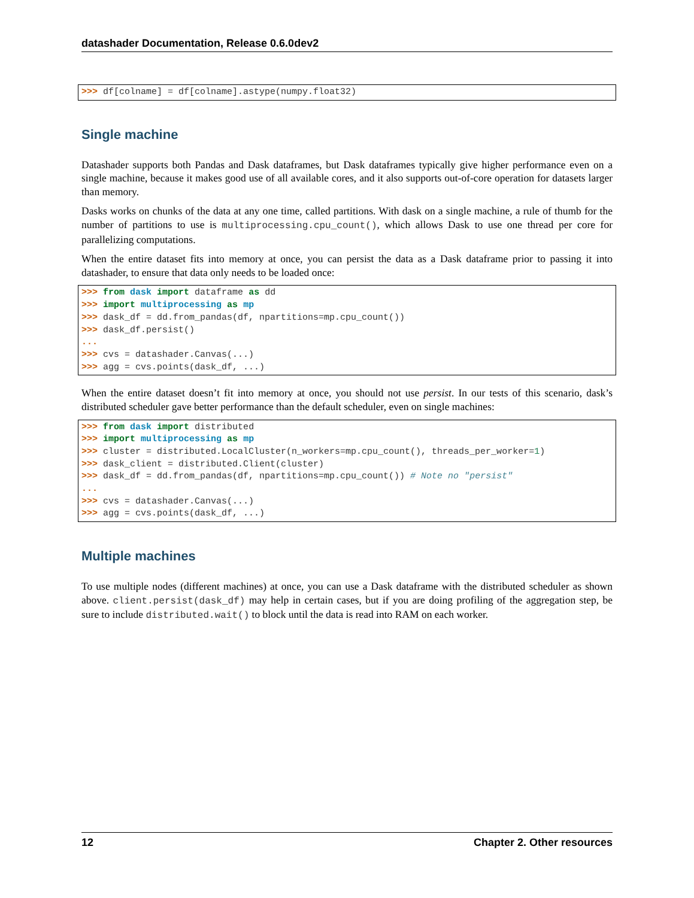datashader Documentation, Release 0.6.0dev2
>>> df[colname] = df[colname].astype(numpy.float32)
Single machine
Datashader supports both Pandas and Dask dataframes, but Dask dataframes typically give higher performance even on a single machine, because it makes good use of all available cores, and it also supports out-of-core operation for datasets larger than memory.
Dasks works on chunks of the data at any one time, called partitions. With dask on a single machine, a rule of thumb for the number of partitions to use is multiprocessing.cpu_count(), which allows Dask to use one thread per core for parallelizing computations.
When the entire dataset fits into memory at once, you can persist the data as a Dask dataframe prior to passing it into datashader, to ensure that data only needs to be loaded once:
>>> from dask import dataframe as dd
>>> import multiprocessing as mp
>>> dask_df = dd.from_pandas(df, npartitions=mp.cpu_count())
>>> dask_df.persist()
...
>>> cvs = datashader.Canvas(...)
>>> agg = cvs.points(dask_df, ...)
When the entire dataset doesn’t fit into memory at once, you should not use persist. In our tests of this scenario, dask’s distributed scheduler gave better performance than the default scheduler, even on single machines:
>>> from dask import distributed
>>> import multiprocessing as mp
>>> cluster = distributed.LocalCluster(n_workers=mp.cpu_count(), threads_per_worker=1)
>>> dask_client = distributed.Client(cluster)
>>> dask_df = dd.from_pandas(df, npartitions=mp.cpu_count()) # Note no "persist"
...
>>> cvs = datashader.Canvas(...)
>>> agg = cvs.points(dask_df, ...)
Multiple machines
To use multiple nodes (different machines) at once, you can use a Dask dataframe with the distributed scheduler as shown above. client.persist(dask_df) may help in certain cases, but if you are doing profiling of the aggregation step, be sure to include distributed.wait() to block until the data is read into RAM on each worker.
12 Chapter 2. Other resources